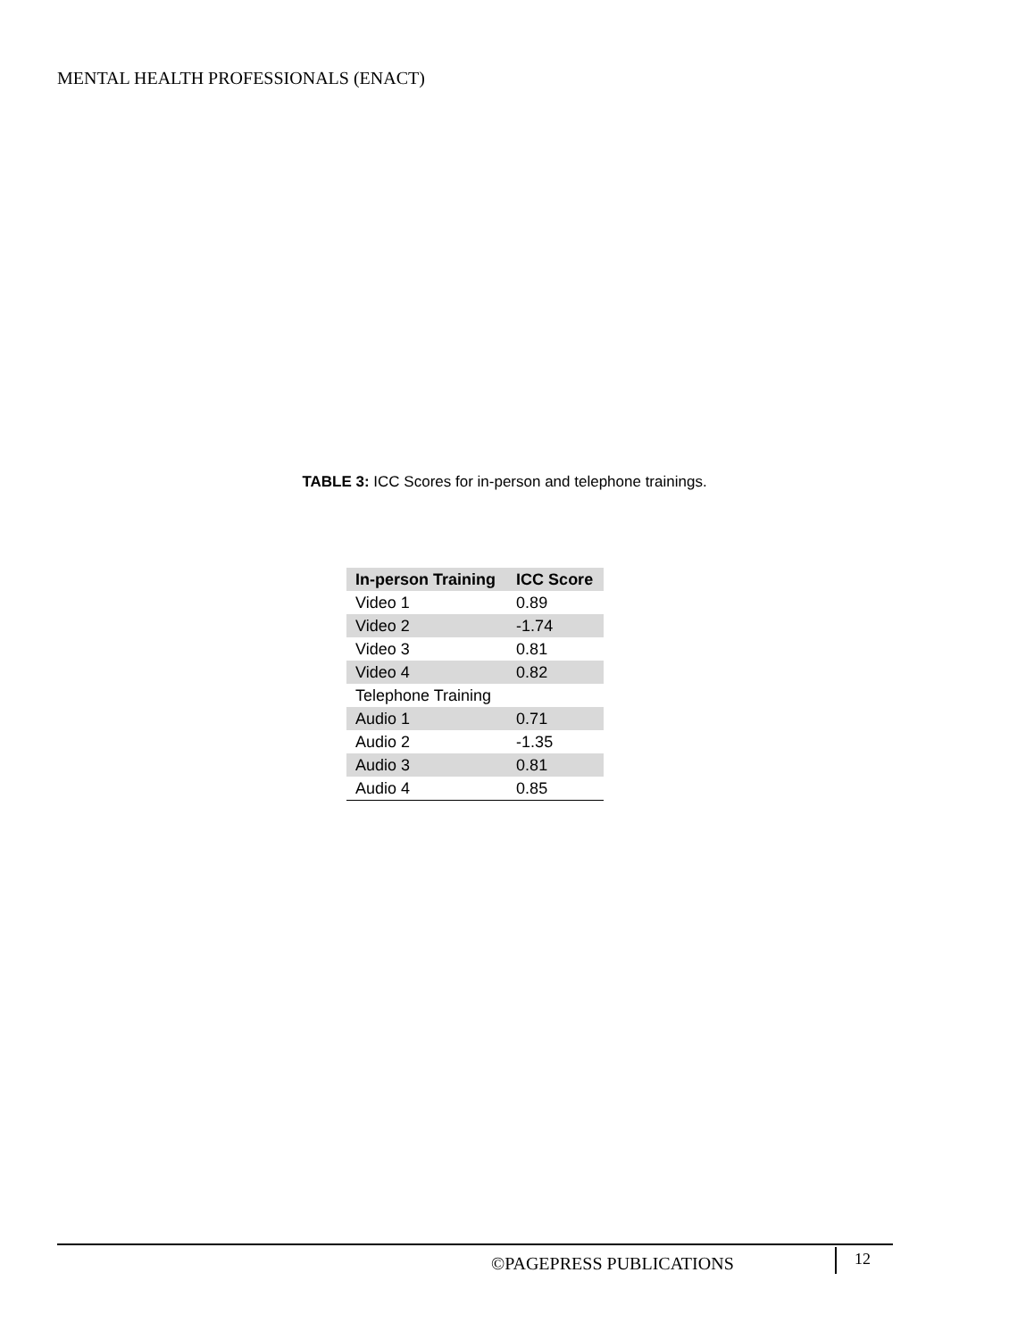MENTAL HEALTH PROFESSIONALS (ENACT)
TABLE 3: ICC Scores for in-person and telephone trainings.
| In-person Training | ICC Score |
| --- | --- |
| Video 1 | 0.89 |
| Video 2 | -1.74 |
| Video 3 | 0.81 |
| Video 4 | 0.82 |
| Telephone Training | |
| Audio 1 | 0.71 |
| Audio 2 | -1.35 |
| Audio 3 | 0.81 |
| Audio 4 | 0.85 |
©PAGEPRESS PUBLICATIONS 12